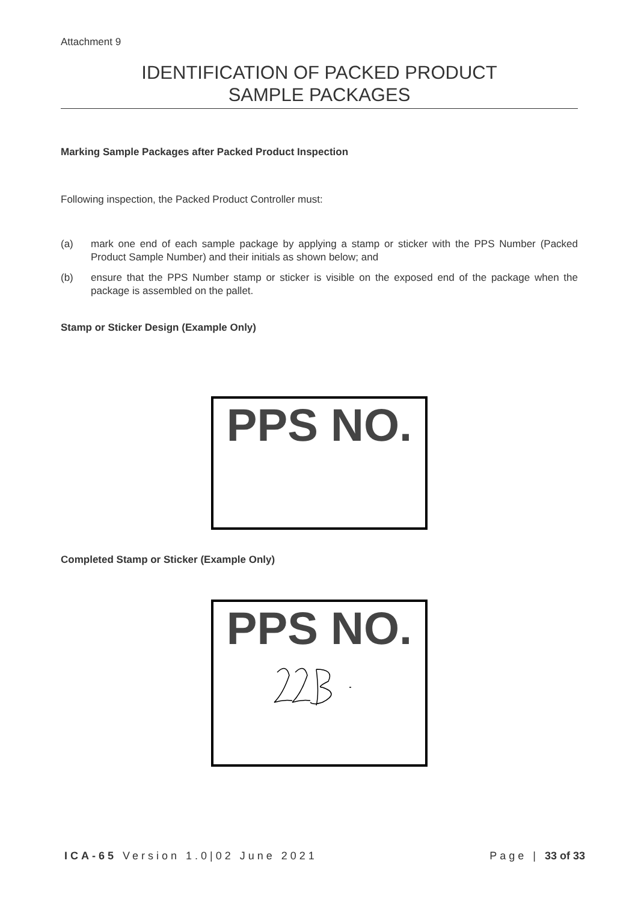Attachment 9
IDENTIFICATION OF PACKED PRODUCT
SAMPLE PACKAGES
Marking Sample Packages after Packed Product Inspection
Following inspection, the Packed Product Controller must:
(a) mark one end of each sample package by applying a stamp or sticker with the PPS Number (Packed Product Sample Number) and their initials as shown below; and
(b) ensure that the PPS Number stamp or sticker is visible on the exposed end of the package when the package is assembled on the pallet.
Stamp or Sticker Design (Example Only)
PPS NO.
Completed Stamp or Sticker (Example Only)
PPS NO.
ICA-65 Version 1.0|02 June 2021 Page | 33 of 33